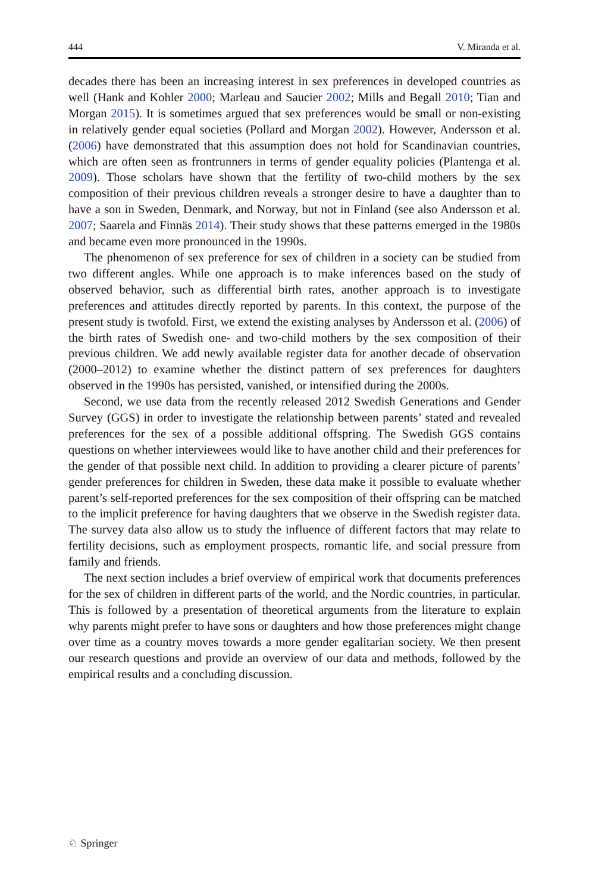444 V. Miranda et al.
decades there has been an increasing interest in sex preferences in developed countries as well (Hank and Kohler 2000; Marleau and Saucier 2002; Mills and Begall 2010; Tian and Morgan 2015). It is sometimes argued that sex preferences would be small or non-existing in relatively gender equal societies (Pollard and Morgan 2002). However, Andersson et al. (2006) have demonstrated that this assumption does not hold for Scandinavian countries, which are often seen as frontrunners in terms of gender equality policies (Plantenga et al. 2009). Those scholars have shown that the fertility of two-child mothers by the sex composition of their previous children reveals a stronger desire to have a daughter than to have a son in Sweden, Denmark, and Norway, but not in Finland (see also Andersson et al. 2007; Saarela and Finnäs 2014). Their study shows that these patterns emerged in the 1980s and became even more pronounced in the 1990s.
The phenomenon of sex preference for sex of children in a society can be studied from two different angles. While one approach is to make inferences based on the study of observed behavior, such as differential birth rates, another approach is to investigate preferences and attitudes directly reported by parents. In this context, the purpose of the present study is twofold. First, we extend the existing analyses by Andersson et al. (2006) of the birth rates of Swedish one- and two-child mothers by the sex composition of their previous children. We add newly available register data for another decade of observation (2000–2012) to examine whether the distinct pattern of sex preferences for daughters observed in the 1990s has persisted, vanished, or intensified during the 2000s.
Second, we use data from the recently released 2012 Swedish Generations and Gender Survey (GGS) in order to investigate the relationship between parents’ stated and revealed preferences for the sex of a possible additional offspring. The Swedish GGS contains questions on whether interviewees would like to have another child and their preferences for the gender of that possible next child. In addition to providing a clearer picture of parents’ gender preferences for children in Sweden, these data make it possible to evaluate whether parent’s self-reported preferences for the sex composition of their offspring can be matched to the implicit preference for having daughters that we observe in the Swedish register data. The survey data also allow us to study the influence of different factors that may relate to fertility decisions, such as employment prospects, romantic life, and social pressure from family and friends.
The next section includes a brief overview of empirical work that documents preferences for the sex of children in different parts of the world, and the Nordic countries, in particular. This is followed by a presentation of theoretical arguments from the literature to explain why parents might prefer to have sons or daughters and how those preferences might change over time as a country moves towards a more gender egalitarian society. We then present our research questions and provide an overview of our data and methods, followed by the empirical results and a concluding discussion.
♘ Springer